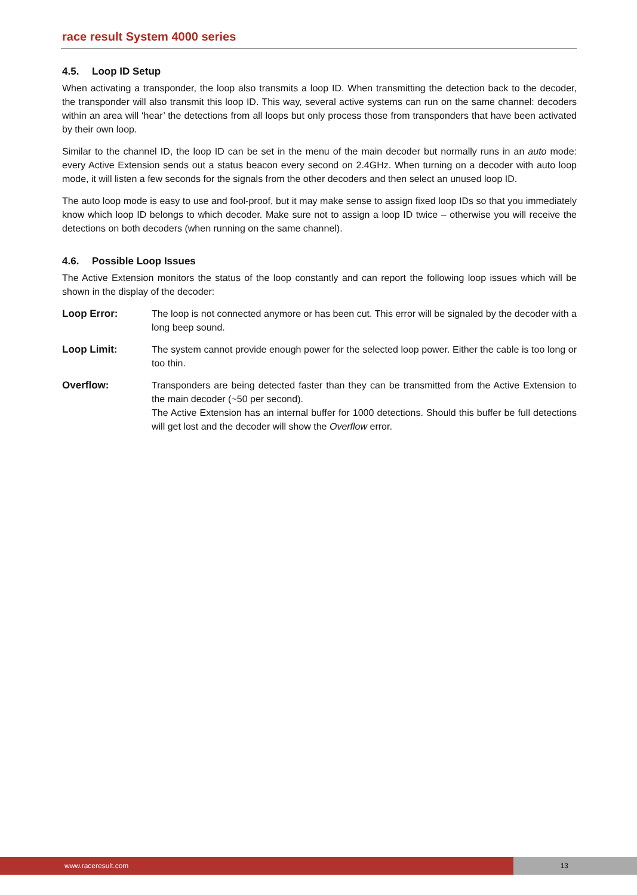race result System 4000 series
4.5. Loop ID Setup
When activating a transponder, the loop also transmits a loop ID. When transmitting the detection back to the decoder, the transponder will also transmit this loop ID. This way, several active systems can run on the same channel: decoders within an area will ‘hear’ the detections from all loops but only process those from transponders that have been activated by their own loop.
Similar to the channel ID, the loop ID can be set in the menu of the main decoder but normally runs in an auto mode: every Active Extension sends out a status beacon every second on 2.4GHz. When turning on a decoder with auto loop mode, it will listen a few seconds for the signals from the other decoders and then select an unused loop ID.
The auto loop mode is easy to use and fool-proof, but it may make sense to assign fixed loop IDs so that you immediately know which loop ID belongs to which decoder. Make sure not to assign a loop ID twice – otherwise you will receive the detections on both decoders (when running on the same channel).
4.6. Possible Loop Issues
The Active Extension monitors the status of the loop constantly and can report the following loop issues which will be shown in the display of the decoder:
Loop Error: The loop is not connected anymore or has been cut. This error will be signaled by the decoder with a long beep sound.
Loop Limit: The system cannot provide enough power for the selected loop power. Either the cable is too long or too thin.
Overflow: Transponders are being detected faster than they can be transmitted from the Active Extension to the main decoder (~50 per second).
The Active Extension has an internal buffer for 1000 detections. Should this buffer be full detections will get lost and the decoder will show the Overflow error.
www.raceresult.com 13